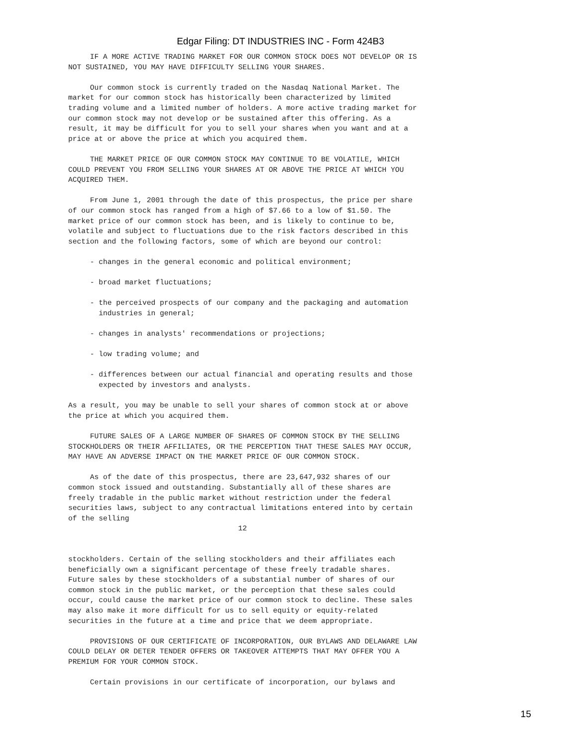Edgar Filing: DT INDUSTRIES INC - Form 424B3
     IF A MORE ACTIVE TRADING MARKET FOR OUR COMMON STOCK DOES NOT DEVELOP OR IS
NOT SUSTAINED, YOU MAY HAVE DIFFICULTY SELLING YOUR SHARES.

     Our common stock is currently traded on the Nasdaq National Market. The
market for our common stock has historically been characterized by limited
trading volume and a limited number of holders. A more active trading market for
our common stock may not develop or be sustained after this offering. As a
result, it may be difficult for you to sell your shares when you want and at a
price at or above the price at which you acquired them.

     THE MARKET PRICE OF OUR COMMON STOCK MAY CONTINUE TO BE VOLATILE, WHICH
COULD PREVENT YOU FROM SELLING YOUR SHARES AT OR ABOVE THE PRICE AT WHICH YOU
ACQUIRED THEM.

     From June 1, 2001 through the date of this prospectus, the price per share
of our common stock has ranged from a high of $7.66 to a low of $1.50. The
market price of our common stock has been, and is likely to continue to be,
volatile and subject to fluctuations due to the risk factors described in this
section and the following factors, some of which are beyond our control:

     - changes in the general economic and political environment;

     - broad market fluctuations;

     - the perceived prospects of our company and the packaging and automation
       industries in general;

     - changes in analysts' recommendations or projections;

     - low trading volume; and

     - differences between our actual financial and operating results and those
       expected by investors and analysts.

As a result, you may be unable to sell your shares of common stock at or above
the price at which you acquired them.

     FUTURE SALES OF A LARGE NUMBER OF SHARES OF COMMON STOCK BY THE SELLING
STOCKHOLDERS OR THEIR AFFILIATES, OR THE PERCEPTION THAT THESE SALES MAY OCCUR,
MAY HAVE AN ADVERSE IMPACT ON THE MARKET PRICE OF OUR COMMON STOCK.

     As of the date of this prospectus, there are 23,647,932 shares of our
common stock issued and outstanding. Substantially all of these shares are
freely tradable in the public market without restriction under the federal
securities laws, subject to any contractual limitations entered into by certain
of the selling
                                       12


stockholders. Certain of the selling stockholders and their affiliates each
beneficially own a significant percentage of these freely tradable shares.
Future sales by these stockholders of a substantial number of shares of our
common stock in the public market, or the perception that these sales could
occur, could cause the market price of our common stock to decline. These sales
may also make it more difficult for us to sell equity or equity-related
securities in the future at a time and price that we deem appropriate.

     PROVISIONS OF OUR CERTIFICATE OF INCORPORATION, OUR BYLAWS AND DELAWARE LAW
COULD DELAY OR DETER TENDER OFFERS OR TAKEOVER ATTEMPTS THAT MAY OFFER YOU A
PREMIUM FOR YOUR COMMON STOCK.

     Certain provisions in our certificate of incorporation, our bylaws and
15